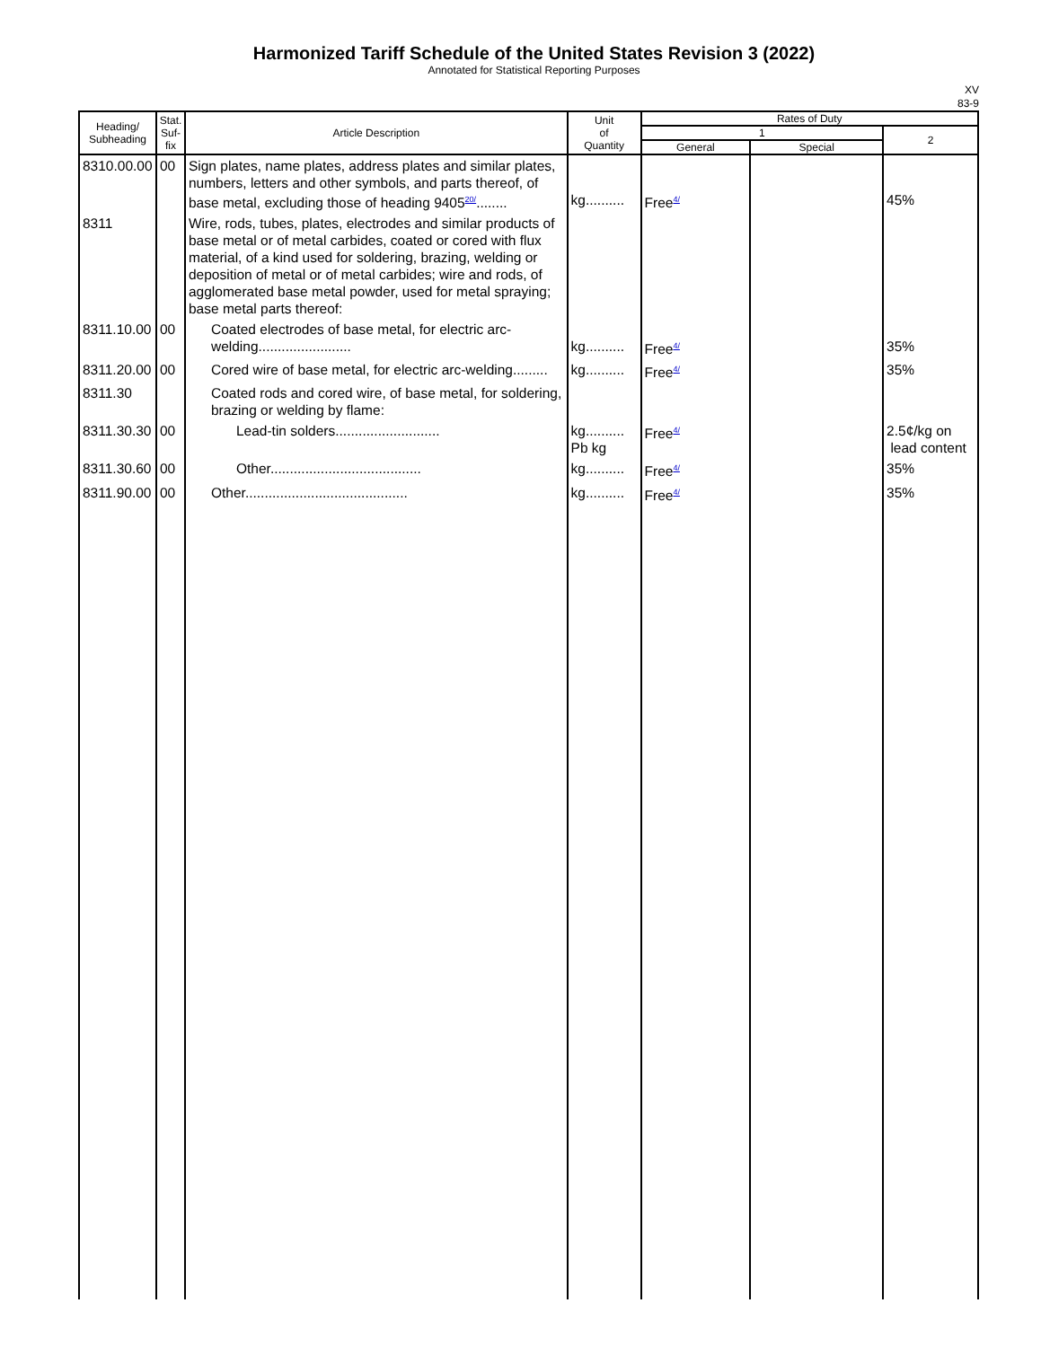Harmonized Tariff Schedule of the United States Revision 3 (2022)
Annotated for Statistical Reporting Purposes
XV
83-9
| Heading/ Subheading | Stat. Suf- fix | Article Description | Unit of Quantity | Rates of Duty | | |
| --- | --- | --- | --- | --- | --- | --- |
| | | | | 1 | | 2 |
| | | | | General | Special | |
| 8310.00.00 | 00 | Sign plates, name plates, address plates and similar plates, numbers, letters and other symbols, and parts thereof, of base metal, excluding those of heading 9405<sup>20/</sup>........ | kg.......... | Free<sup>4/</sup> | | 45% |
| 8311 | | Wire, rods, tubes, plates, electrodes and similar products of base metal or of metal carbides, coated or cored with flux material, of a kind used for soldering, brazing, welding or deposition of metal or of metal carbides; wire and rods, of agglomerated base metal powder, used for metal spraying; base metal parts thereof: | | | | |
| 8311.10.00 | 00 | Coated electrodes of base metal, for electric arc-welding........................ | kg.......... | Free<sup>4/</sup> | | 35% |
| 8311.20.00 | 00 | Cored wire of base metal, for electric arc-welding......... | kg.......... | Free<sup>4/</sup> | | 35% |
| 8311.30 | | Coated rods and cored wire, of base metal, for soldering, brazing or welding by flame: | | | | |
| 8311.30.30 | 00 | Lead-tin solders........................... | kg.......... Pb kg | Free<sup>4/</sup> | | 2.5¢/kg on lead content |
| 8311.30.60 | 00 | Other....................................... | kg.......... | Free<sup>4/</sup> | | 35% |
| 8311.90.00 | 00 | Other.......................................... | kg.......... | Free<sup>4/</sup> | | 35% |